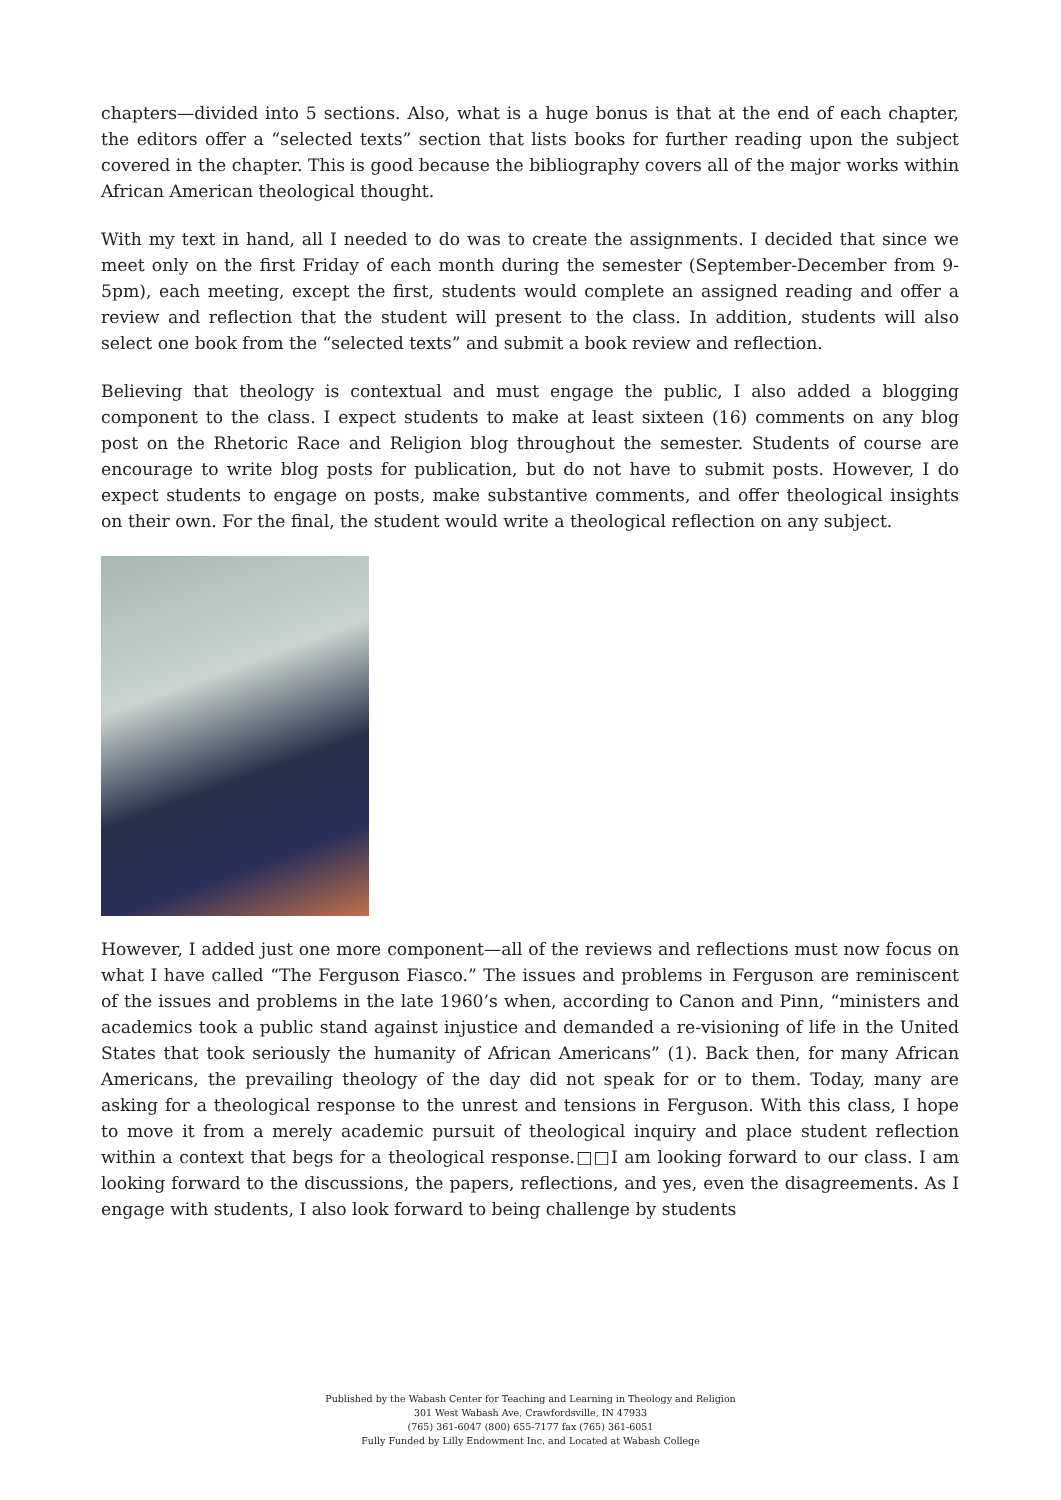chapters—divided into 5 sections. Also, what is a huge bonus is that at the end of each chapter, the editors offer a “selected texts” section that lists books for further reading upon the subject covered in the chapter. This is good because the bibliography covers all of the major works within African American theological thought.
With my text in hand, all I needed to do was to create the assignments. I decided that since we meet only on the first Friday of each month during the semester (September-December from 9-5pm), each meeting, except the first, students would complete an assigned reading and offer a review and reflection that the student will present to the class. In addition, students will also select one book from the “selected texts” and submit a book review and reflection.
Believing that theology is contextual and must engage the public, I also added a blogging component to the class. I expect students to make at least sixteen (16) comments on any blog post on the Rhetoric Race and Religion blog throughout the semester. Students of course are encourage to write blog posts for publication, but do not have to submit posts. However, I do expect students to engage on posts, make substantive comments, and offer theological insights on their own. For the final, the student would write a theological reflection on any subject.
However, I added just one more component—all of the reviews and reflections must now focus on what I have called “The Ferguson Fiasco.” The issues and problems in Ferguson are reminiscent of the issues and problems in the late 1960’s when, according to Canon and Pinn, “ministers and academics took a public stand against injustice and demanded a re-visioning of life in the United States that took seriously the humanity of African Americans” (1). Back then, for many African Americans, the prevailing theology of the day did not speak for or to them. Today, many are asking for a theological response to the unrest and tensions in Ferguson. With this class, I hope to move it from a merely academic pursuit of theological inquiry and place student reflection within a context that begs for a theological response.□□I am looking forward to our class. I am looking forward to the discussions, the papers, reflections, and yes, even the disagreements. As I engage with students, I also look forward to being challenge by students
Published by the Wabash Center for Teaching and Learning in Theology and Religion
301 West Wabash Ave, Crawfordsville, IN 47933
(765) 361-6047 (800) 655-7177 fax (765) 361-6051
Fully Funded by Lilly Endowment Inc. and Located at Wabash College